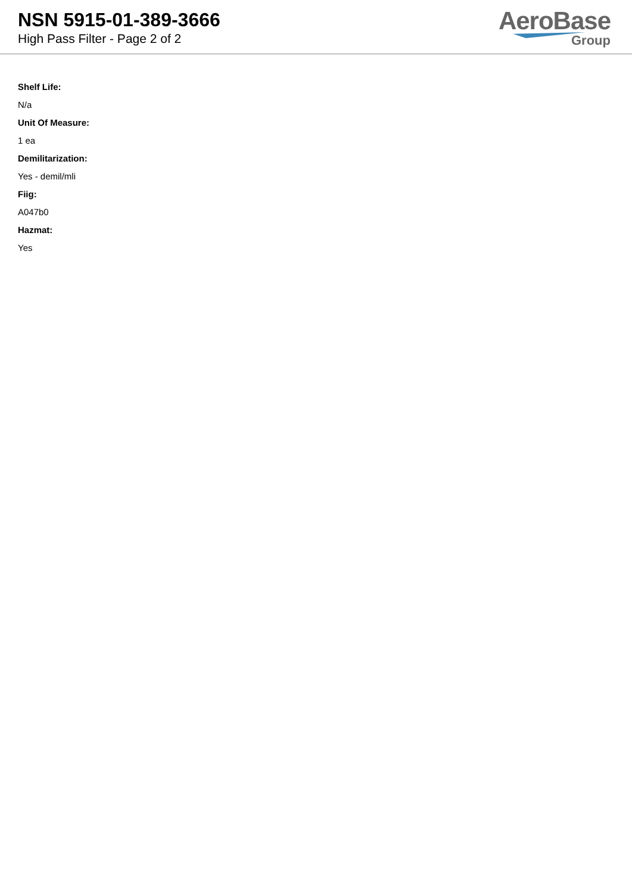NSN 5915-01-389-3666
High Pass Filter - Page 2 of 2
AeroBase
Group
Shelf Life:
N/a
Unit Of Measure:
1 ea
Demilitarization:
Yes - demil/mli
Fiig:
A047b0
Hazmat:
Yes